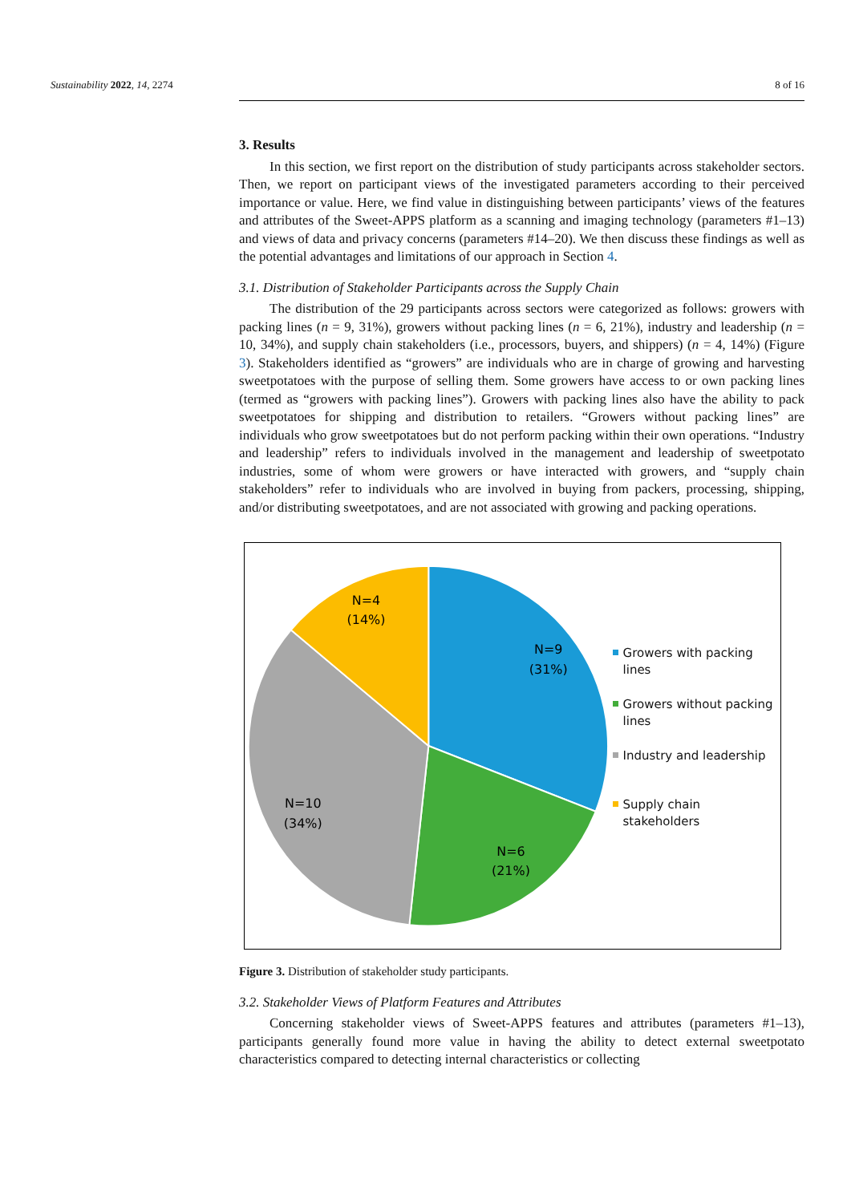Sustainability 2022, 14, 2274 8 of 16
3. Results
In this section, we first report on the distribution of study participants across stakeholder sectors. Then, we report on participant views of the investigated parameters according to their perceived importance or value. Here, we find value in distinguishing between participants’ views of the features and attributes of the Sweet-APPS platform as a scanning and imaging technology (parameters #1–13) and views of data and privacy concerns (parameters #14–20). We then discuss these findings as well as the potential advantages and limitations of our approach in Section 4.
3.1. Distribution of Stakeholder Participants across the Supply Chain
The distribution of the 29 participants across sectors were categorized as follows: growers with packing lines (n = 9, 31%), growers without packing lines (n = 6, 21%), industry and leadership (n = 10, 34%), and supply chain stakeholders (i.e., processors, buyers, and shippers) (n = 4, 14%) (Figure 3). Stakeholders identified as “growers” are individuals who are in charge of growing and harvesting sweetpotatoes with the purpose of selling them. Some growers have access to or own packing lines (termed as “growers with packing lines”). Growers with packing lines also have the ability to pack sweetpotatoes for shipping and distribution to retailers. “Growers without packing lines” are individuals who grow sweetpotatoes but do not perform packing within their own operations. “Industry and leadership” refers to individuals involved in the management and leadership of sweetpotato industries, some of whom were growers or have interacted with growers, and “supply chain stakeholders” refer to individuals who are involved in buying from packers, processing, shipping, and/or distributing sweetpotatoes, and are not associated with growing and packing operations.
N=9
(31%)
N=6
(21%)
N=10
(34%)
N=4
(14%)
Growers with packing
lines
Growers without packing
lines
Industry and leadership
Supply chain stakeholders
Figure 3. Distribution of stakeholder study participants.
3.2. Stakeholder Views of Platform Features and Attributes
Concerning stakeholder views of Sweet-APPS features and attributes (parameters #1–13), participants generally found more value in having the ability to detect external sweetpotato characteristics compared to detecting internal characteristics or collecting